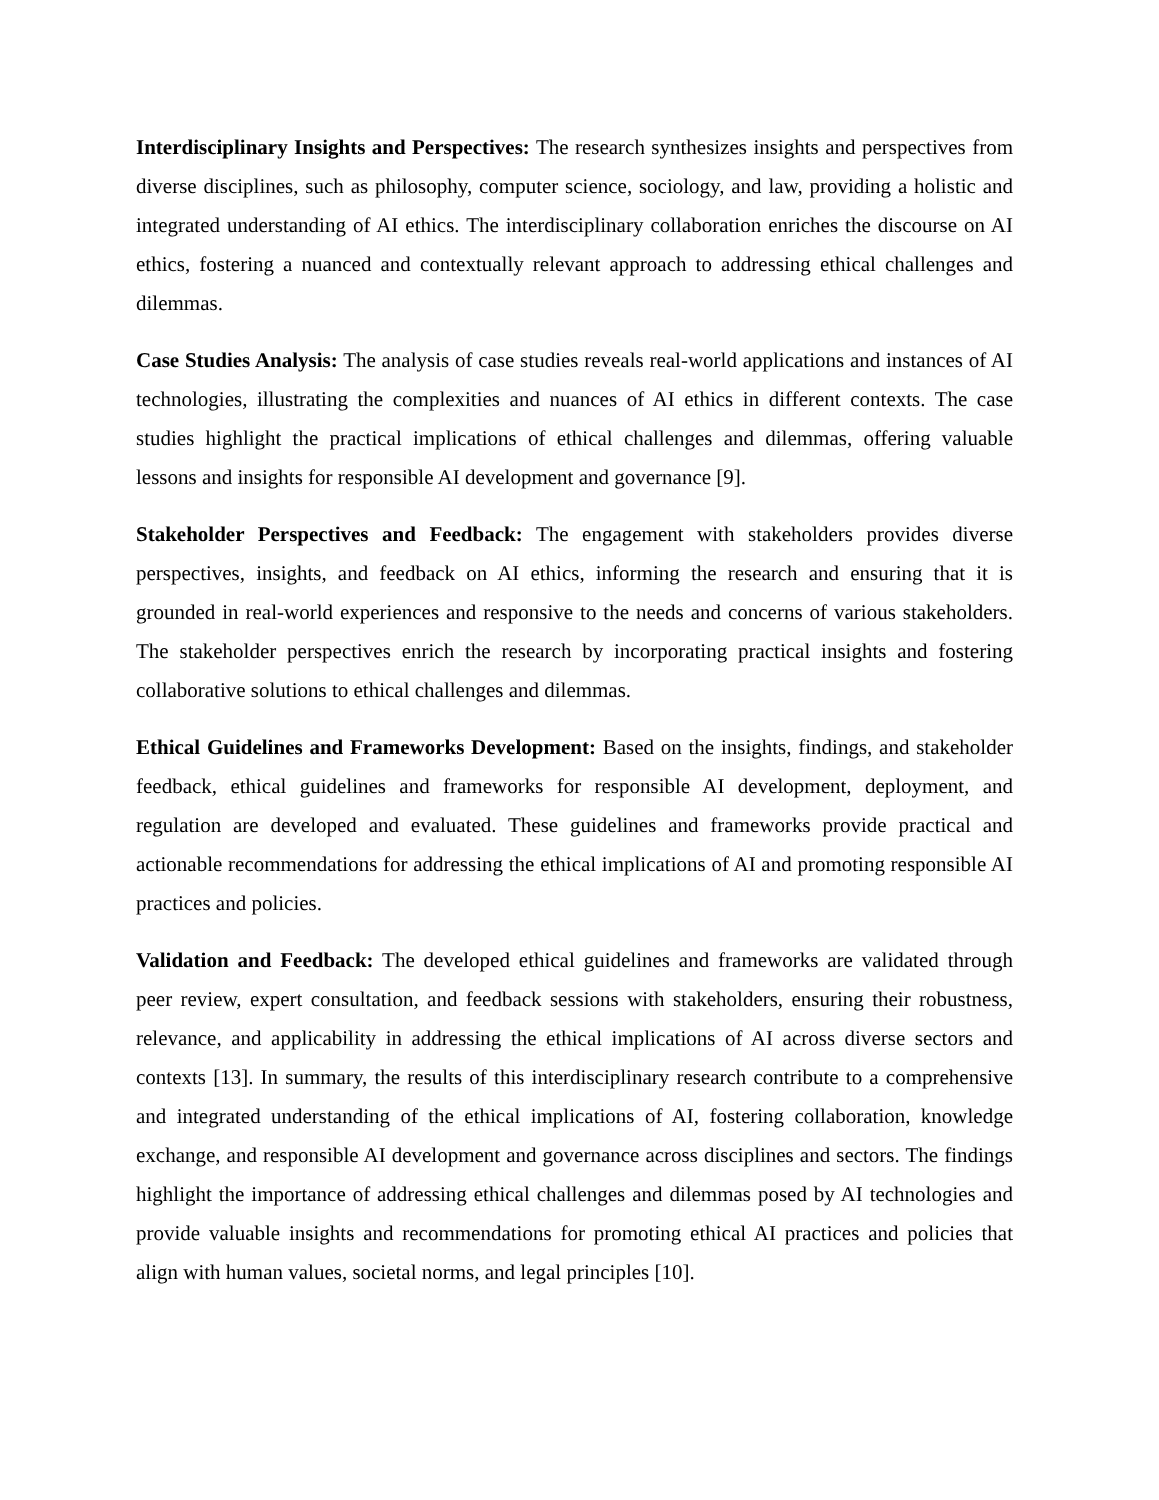Interdisciplinary Insights and Perspectives: The research synthesizes insights and perspectives from diverse disciplines, such as philosophy, computer science, sociology, and law, providing a holistic and integrated understanding of AI ethics. The interdisciplinary collaboration enriches the discourse on AI ethics, fostering a nuanced and contextually relevant approach to addressing ethical challenges and dilemmas.
Case Studies Analysis: The analysis of case studies reveals real-world applications and instances of AI technologies, illustrating the complexities and nuances of AI ethics in different contexts. The case studies highlight the practical implications of ethical challenges and dilemmas, offering valuable lessons and insights for responsible AI development and governance [9].
Stakeholder Perspectives and Feedback: The engagement with stakeholders provides diverse perspectives, insights, and feedback on AI ethics, informing the research and ensuring that it is grounded in real-world experiences and responsive to the needs and concerns of various stakeholders. The stakeholder perspectives enrich the research by incorporating practical insights and fostering collaborative solutions to ethical challenges and dilemmas.
Ethical Guidelines and Frameworks Development: Based on the insights, findings, and stakeholder feedback, ethical guidelines and frameworks for responsible AI development, deployment, and regulation are developed and evaluated. These guidelines and frameworks provide practical and actionable recommendations for addressing the ethical implications of AI and promoting responsible AI practices and policies.
Validation and Feedback: The developed ethical guidelines and frameworks are validated through peer review, expert consultation, and feedback sessions with stakeholders, ensuring their robustness, relevance, and applicability in addressing the ethical implications of AI across diverse sectors and contexts [13]. In summary, the results of this interdisciplinary research contribute to a comprehensive and integrated understanding of the ethical implications of AI, fostering collaboration, knowledge exchange, and responsible AI development and governance across disciplines and sectors. The findings highlight the importance of addressing ethical challenges and dilemmas posed by AI technologies and provide valuable insights and recommendations for promoting ethical AI practices and policies that align with human values, societal norms, and legal principles [10].